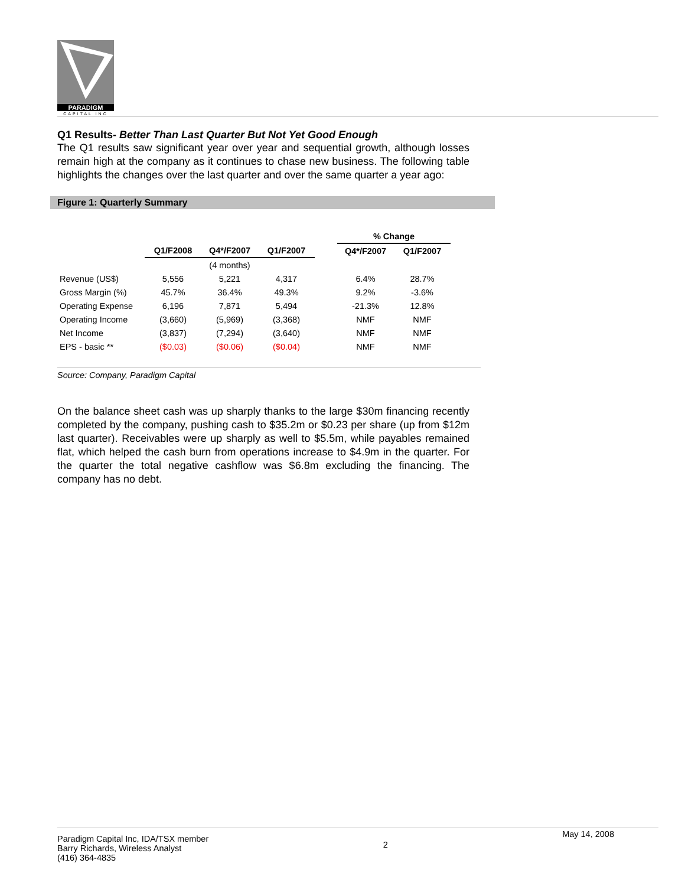PARADIGM
CAPITAL INC
Q1 Results- Better Than Last Quarter But Not Yet Good Enough
The Q1 results saw significant year over year and sequential growth, although losses remain high at the company as it continues to chase new business. The following table highlights the changes over the last quarter and over the same quarter a year ago:
Figure 1: Quarterly Summary
| | | | | | % Change | |
| --- | --- | --- | --- | --- | --- | --- |
| | Q1/F2008 | Q4*/F2007 | Q1/F2007 | | Q4*/F2007 | Q1/F2007 |
| | | (4 months) | | | | |
| Revenue (US$) | 5,556 | 5,221 | 4,317 | | 6.4% | 28.7% |
| Gross Margin (%) | 45.7% | 36.4% | 49.3% | | 9.2% | -3.6% |
| Operating Expense | 6,196 | 7,871 | 5,494 | | -21.3% | 12.8% |
| Operating Income | (3,660) | (5,969) | (3,368) | | NMF | NMF |
| Net Income | (3,837) | (7,294) | (3,640) | | NMF | NMF |
| EPS - basic ** | ($0.03) | ($0.06) | ($0.04) | | NMF | NMF |
Source: Company, Paradigm Capital
On the balance sheet cash was up sharply thanks to the large $30m financing recently completed by the company, pushing cash to $35.2m or $0.23 per share (up from $12m last quarter). Receivables were up sharply as well to $5.5m, while payables remained flat, which helped the cash burn from operations increase to $4.9m in the quarter. For the quarter the total negative cashflow was $6.8m excluding the financing. The company has no debt.
Paradigm Capital Inc, IDA/TSX member
Barry Richards, Wireless Analyst
(416) 364-4835
2
May 14, 2008